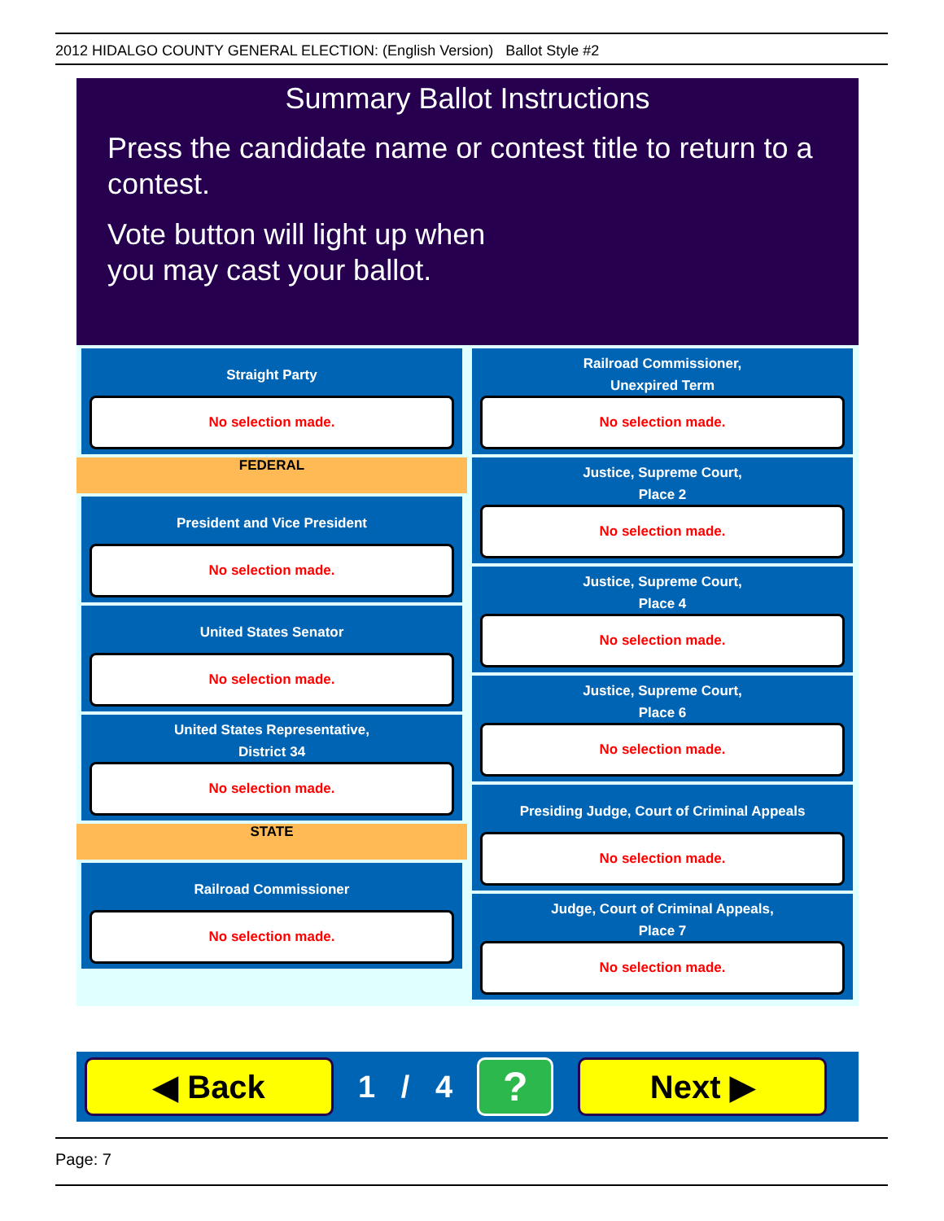2012 HIDALGO COUNTY GENERAL ELECTION: (English Version) Ballot Style #2
Summary Ballot Instructions
Press the candidate name or contest title to return to a contest.
Vote button will light up when
you may cast your ballot.
Straight Party
No selection made.
FEDERAL
President and Vice President
No selection made.
United States Senator
No selection made.
United States Representative,
District 34
No selection made.
STATE
Railroad Commissioner
No selection made.
Railroad Commissioner,
Unexpired Term
No selection made.
Justice, Supreme Court,
Place 2
No selection made.
Justice, Supreme Court,
Place 4
No selection made.
Justice, Supreme Court,
Place 6
No selection made.
Presiding Judge, Court of Criminal Appeals
No selection made.
Judge, Court of Criminal Appeals,
Place 7
No selection made.
◀ Back
1 / 4
?
Next ▶
Page: 7